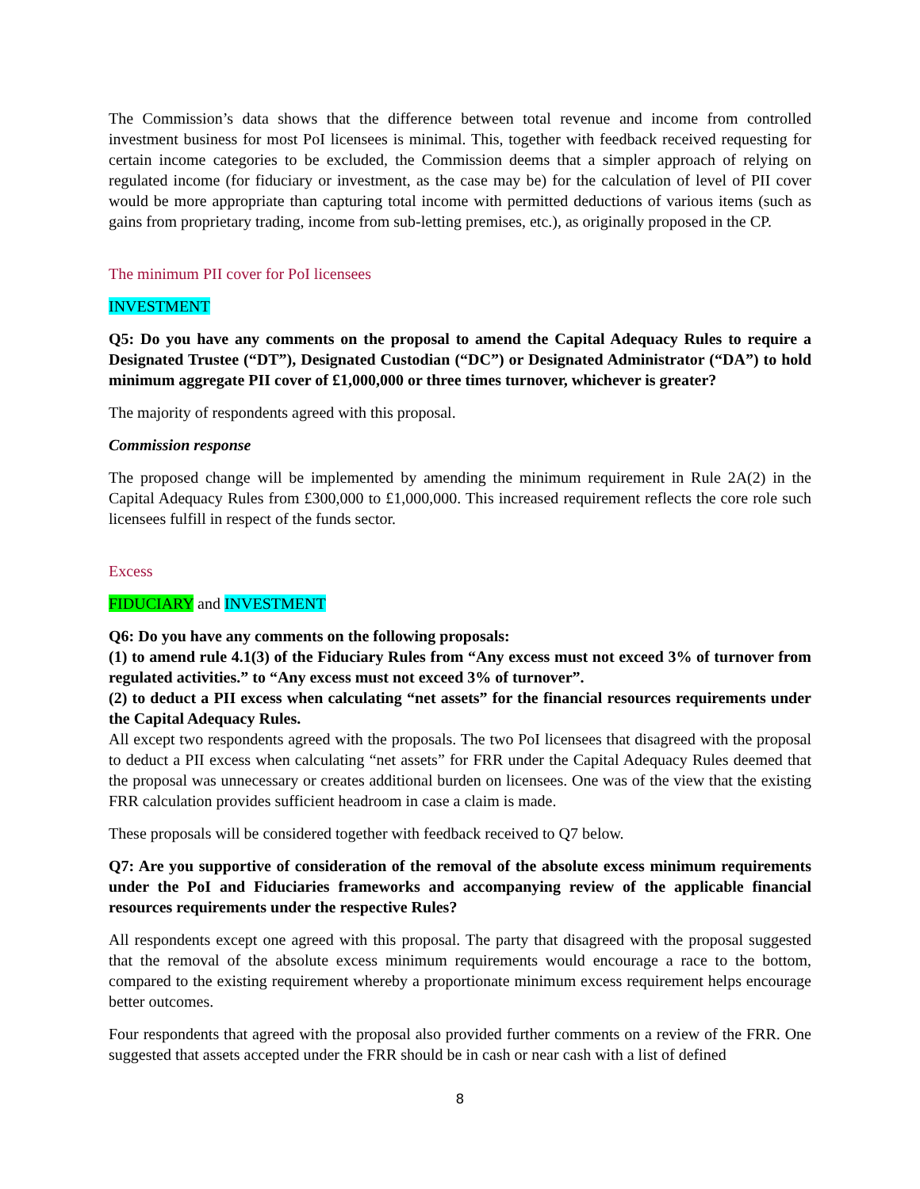The Commission’s data shows that the difference between total revenue and income from controlled investment business for most PoI licensees is minimal. This, together with feedback received requesting for certain income categories to be excluded, the Commission deems that a simpler approach of relying on regulated income (for fiduciary or investment, as the case may be) for the calculation of level of PII cover would be more appropriate than capturing total income with permitted deductions of various items (such as gains from proprietary trading, income from sub-letting premises, etc.), as originally proposed in the CP.
The minimum PII cover for PoI licensees
INVESTMENT
Q5: Do you have any comments on the proposal to amend the Capital Adequacy Rules to require a Designated Trustee (“DT”), Designated Custodian (“DC”) or Designated Administrator (“DA”) to hold minimum aggregate PII cover of £1,000,000 or three times turnover, whichever is greater?
The majority of respondents agreed with this proposal.
Commission response
The proposed change will be implemented by amending the minimum requirement in Rule 2A(2) in the Capital Adequacy Rules from £300,000 to £1,000,000. This increased requirement reflects the core role such licensees fulfill in respect of the funds sector.
Excess
FIDUCIARY and INVESTMENT
Q6: Do you have any comments on the following proposals:
(1) to amend rule 4.1(3) of the Fiduciary Rules from “Any excess must not exceed 3% of turnover from regulated activities.” to “Any excess must not exceed 3% of turnover”.
(2) to deduct a PII excess when calculating “net assets” for the financial resources requirements under the Capital Adequacy Rules.
All except two respondents agreed with the proposals. The two PoI licensees that disagreed with the proposal to deduct a PII excess when calculating “net assets” for FRR under the Capital Adequacy Rules deemed that the proposal was unnecessary or creates additional burden on licensees. One was of the view that the existing FRR calculation provides sufficient headroom in case a claim is made.
These proposals will be considered together with feedback received to Q7 below.
Q7: Are you supportive of consideration of the removal of the absolute excess minimum requirements under the PoI and Fiduciaries frameworks and accompanying review of the applicable financial resources requirements under the respective Rules?
All respondents except one agreed with this proposal. The party that disagreed with the proposal suggested that the removal of the absolute excess minimum requirements would encourage a race to the bottom, compared to the existing requirement whereby a proportionate minimum excess requirement helps encourage better outcomes.
Four respondents that agreed with the proposal also provided further comments on a review of the FRR. One suggested that assets accepted under the FRR should be in cash or near cash with a list of defined
8